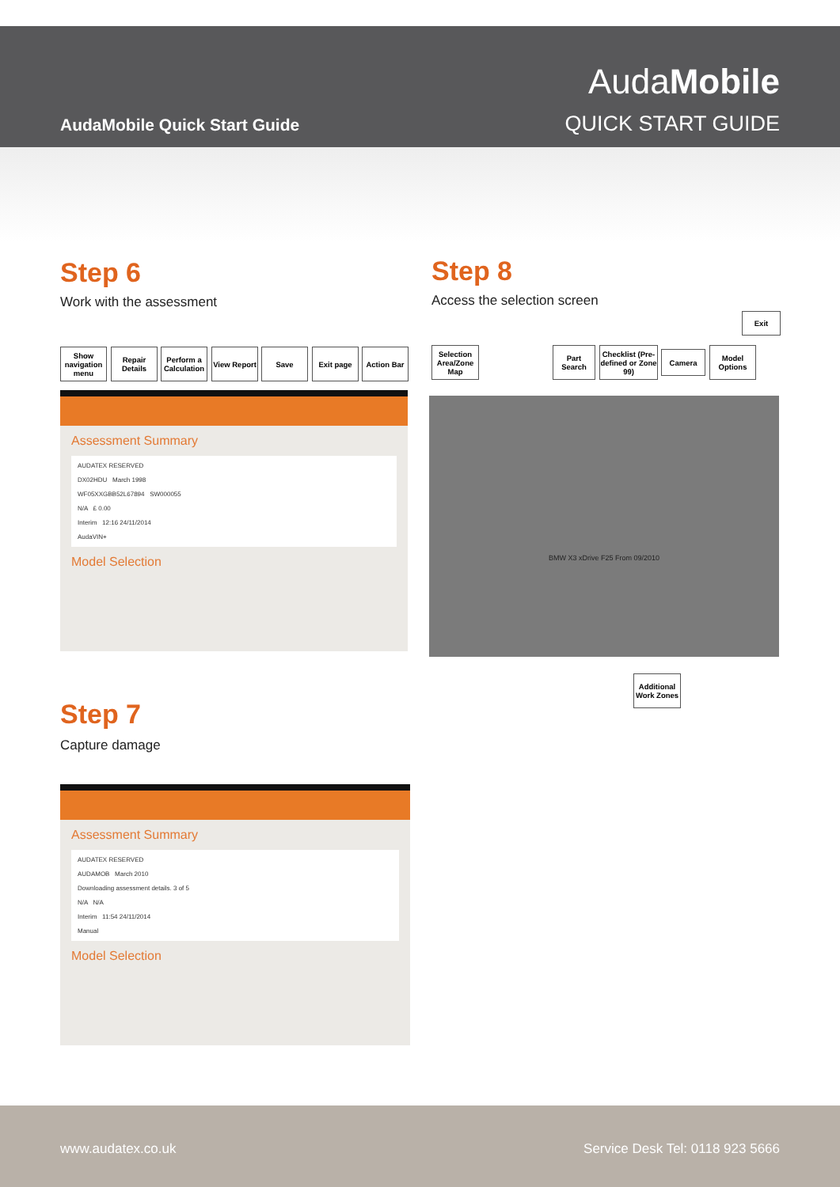AudaMobile Quick Start Guide
AudaMobile
QUICK START GUIDE
Step 6
Work with the assessment
Show navigation menu
Repair Details
Perform a Calculation
View Report
Save Exit page Action Bar
Assessment Summary
AUDATEX RESERVED
DX02HDU March 1998
WF05XXGBB52L67894 SW000055
N/A £ 0.00
Interim 12:16 24/11/2014
AudaVIN+
Model Selection
Step 8
Access the selection screen
Exit
Selection Area/Zone Map
Part Search
Checklist (Pre-defined or Zone 99)
Camera
Model Options
BMW X3 xDrive F25 From 09/2010
Additional Work Zones
Step 7
Capture damage
Assessment Summary
AUDATEX RESERVED
AUDAMOB March 2010
Downloading assessment details. 3 of 5
N/A N/A
Interim 11:54 24/11/2014
Manual
Model Selection
www.audatex.co.uk Service Desk Tel: 0118 923 5666